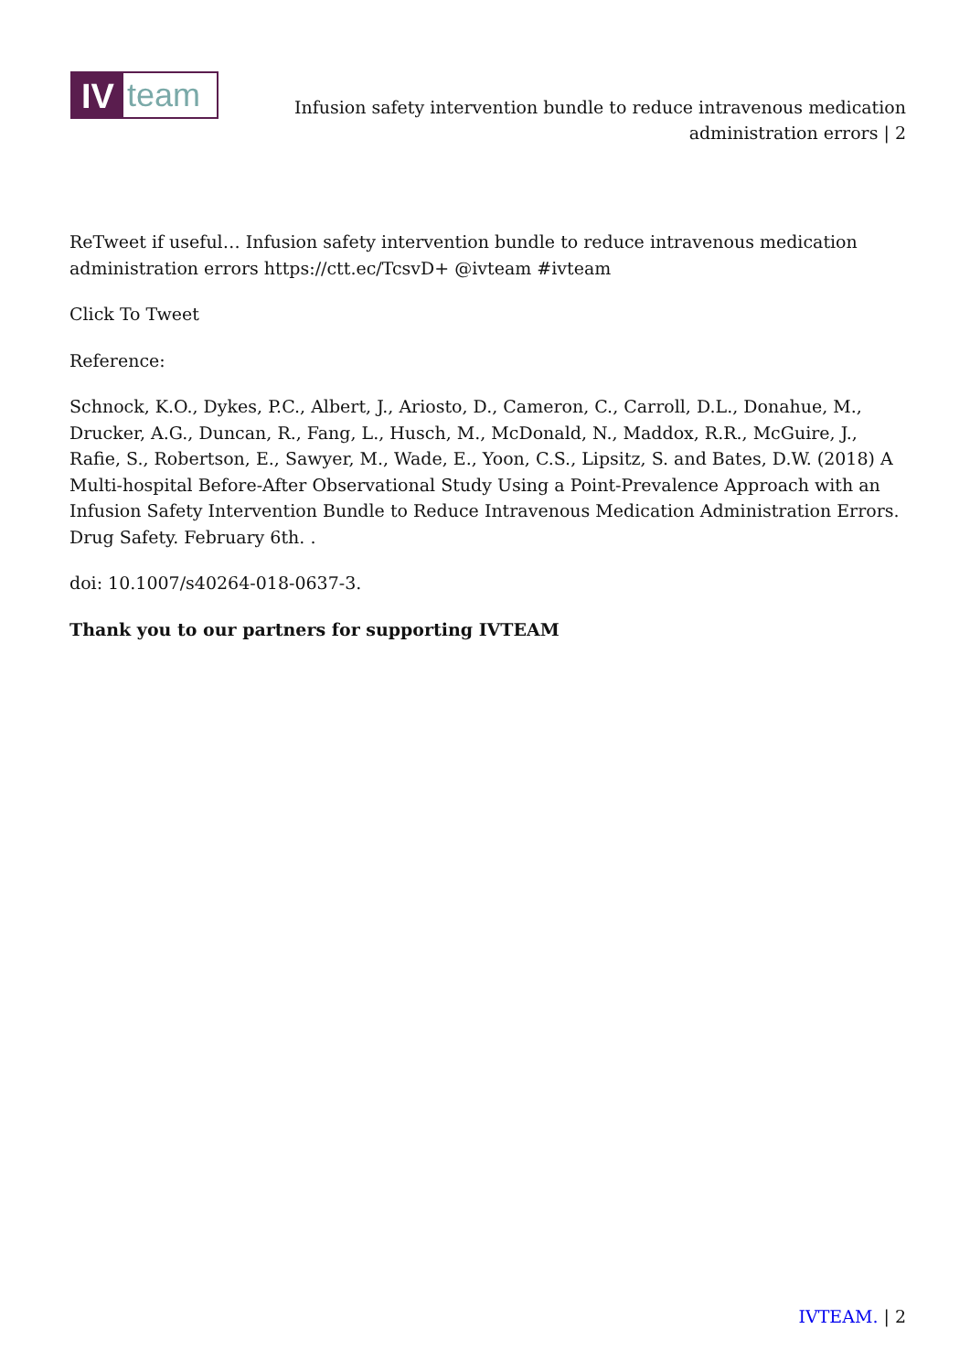IV
team
Infusion safety intervention bundle to reduce intravenous medication administration errors | 2
ReTweet if useful… Infusion safety intervention bundle to reduce intravenous medication administration errors https://ctt.ec/TcsvD+ @ivteam #ivteam
Click To Tweet
Reference:
Schnock, K.O., Dykes, P.C., Albert, J., Ariosto, D., Cameron, C., Carroll, D.L., Donahue, M., Drucker, A.G., Duncan, R., Fang, L., Husch, M., McDonald, N., Maddox, R.R., McGuire, J., Rafie, S., Robertson, E., Sawyer, M., Wade, E., Yoon, C.S., Lipsitz, S. and Bates, D.W. (2018) A Multi-hospital Before-After Observational Study Using a Point-Prevalence Approach with an Infusion Safety Intervention Bundle to Reduce Intravenous Medication Administration Errors. Drug Safety. February 6th. .
doi: 10.1007/s40264-018-0637-3.
Thank you to our partners for supporting IVTEAM
IVTEAM. | 2